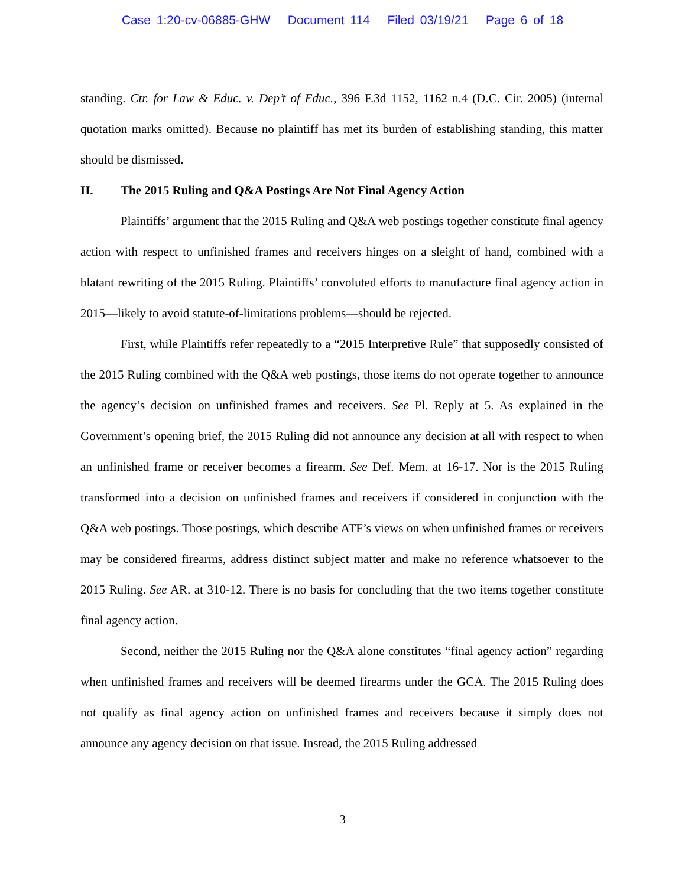Case 1:20-cv-06885-GHW Document 114 Filed 03/19/21 Page 6 of 18
standing. Ctr. for Law & Educ. v. Dep’t of Educ., 396 F.3d 1152, 1162 n.4 (D.C. Cir. 2005) (internal quotation marks omitted). Because no plaintiff has met its burden of establishing standing, this matter should be dismissed.
II. The 2015 Ruling and Q&A Postings Are Not Final Agency Action
Plaintiffs’ argument that the 2015 Ruling and Q&A web postings together constitute final agency action with respect to unfinished frames and receivers hinges on a sleight of hand, combined with a blatant rewriting of the 2015 Ruling. Plaintiffs’ convoluted efforts to manufacture final agency action in 2015—likely to avoid statute-of-limitations problems—should be rejected.
First, while Plaintiffs refer repeatedly to a “2015 Interpretive Rule” that supposedly consisted of the 2015 Ruling combined with the Q&A web postings, those items do not operate together to announce the agency’s decision on unfinished frames and receivers. See Pl. Reply at 5. As explained in the Government’s opening brief, the 2015 Ruling did not announce any decision at all with respect to when an unfinished frame or receiver becomes a firearm. See Def. Mem. at 16-17. Nor is the 2015 Ruling transformed into a decision on unfinished frames and receivers if considered in conjunction with the Q&A web postings. Those postings, which describe ATF’s views on when unfinished frames or receivers may be considered firearms, address distinct subject matter and make no reference whatsoever to the 2015 Ruling. See AR. at 310-12. There is no basis for concluding that the two items together constitute final agency action.
Second, neither the 2015 Ruling nor the Q&A alone constitutes “final agency action” regarding when unfinished frames and receivers will be deemed firearms under the GCA. The 2015 Ruling does not qualify as final agency action on unfinished frames and receivers because it simply does not announce any agency decision on that issue. Instead, the 2015 Ruling addressed
3